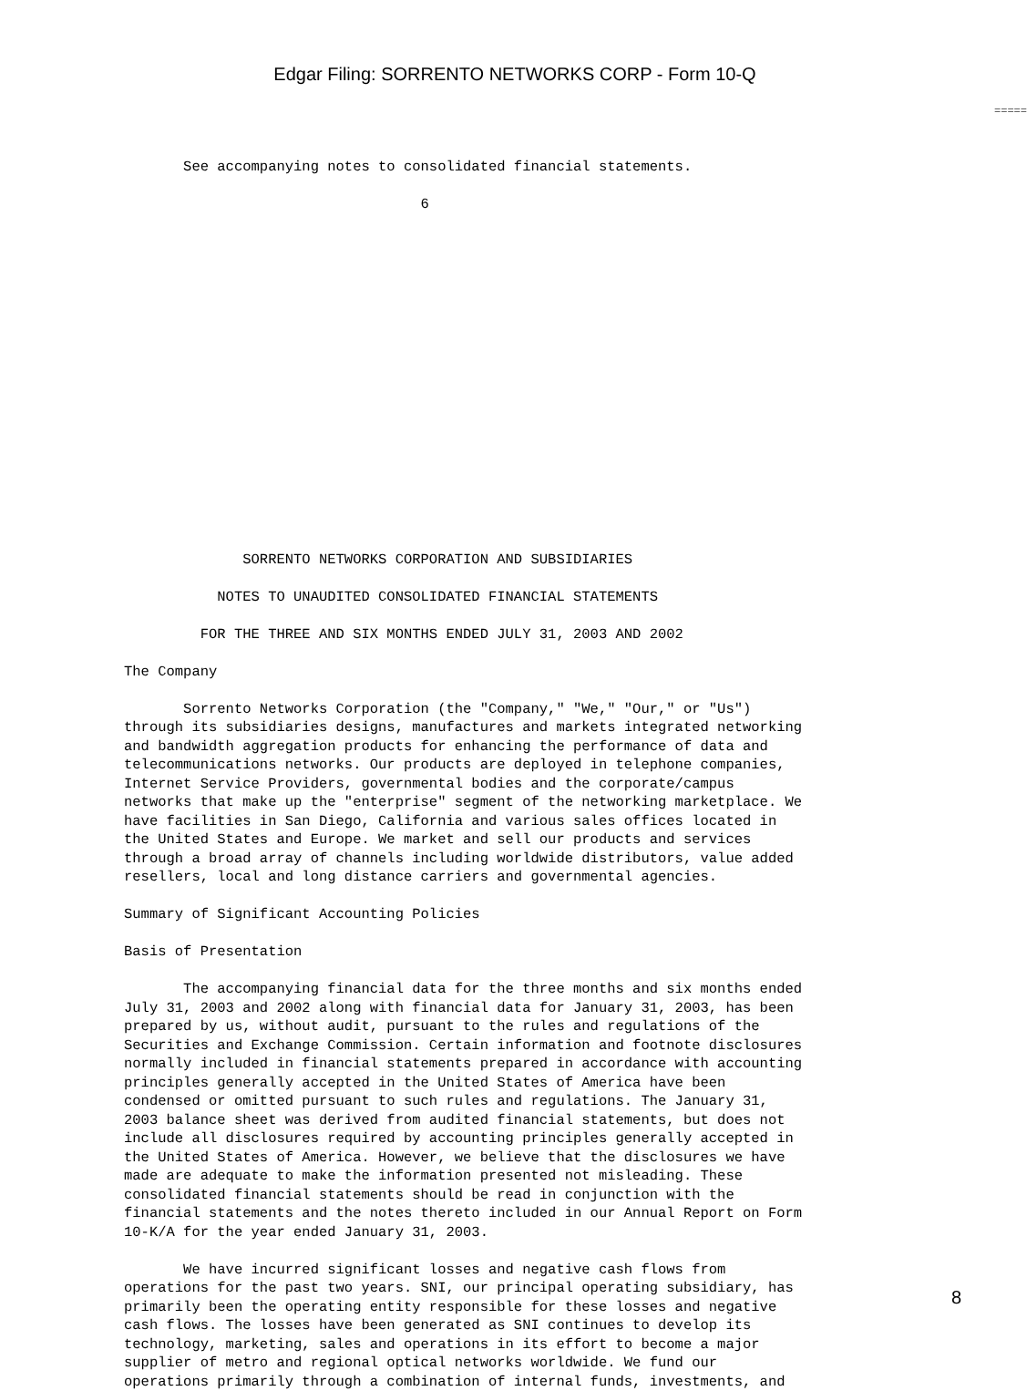Edgar Filing: SORRENTO NETWORKS CORP - Form 10-Q
=====
       See accompanying notes to consolidated financial statements.

                                   6


















              SORRENTO NETWORKS CORPORATION AND SUBSIDIARIES

           NOTES TO UNAUDITED CONSOLIDATED FINANCIAL STATEMENTS

         FOR THE THREE AND SIX MONTHS ENDED JULY 31, 2003 AND 2002

The Company

       Sorrento Networks Corporation (the "Company," "We," "Our," or "Us")
through its subsidiaries designs, manufactures and markets integrated networking
and bandwidth aggregation products for enhancing the performance of data and
telecommunications networks. Our products are deployed in telephone companies,
Internet Service Providers, governmental bodies and the corporate/campus
networks that make up the "enterprise" segment of the networking marketplace. We
have facilities in San Diego, California and various sales offices located in
the United States and Europe. We market and sell our products and services
through a broad array of channels including worldwide distributors, value added
resellers, local and long distance carriers and governmental agencies.

Summary of Significant Accounting Policies

Basis of Presentation

       The accompanying financial data for the three months and six months ended
July 31, 2003 and 2002 along with financial data for January 31, 2003, has been
prepared by us, without audit, pursuant to the rules and regulations of the
Securities and Exchange Commission. Certain information and footnote disclosures
normally included in financial statements prepared in accordance with accounting
principles generally accepted in the United States of America have been
condensed or omitted pursuant to such rules and regulations. The January 31,
2003 balance sheet was derived from audited financial statements, but does not
include all disclosures required by accounting principles generally accepted in
the United States of America. However, we believe that the disclosures we have
made are adequate to make the information presented not misleading. These
consolidated financial statements should be read in conjunction with the
financial statements and the notes thereto included in our Annual Report on Form
10-K/A for the year ended January 31, 2003.

       We have incurred significant losses and negative cash flows from
operations for the past two years. SNI, our principal operating subsidiary, has
primarily been the operating entity responsible for these losses and negative
cash flows. The losses have been generated as SNI continues to develop its
technology, marketing, sales and operations in its effort to become a major
supplier of metro and regional optical networks worldwide. We fund our
operations primarily through a combination of internal funds, investments, and
8